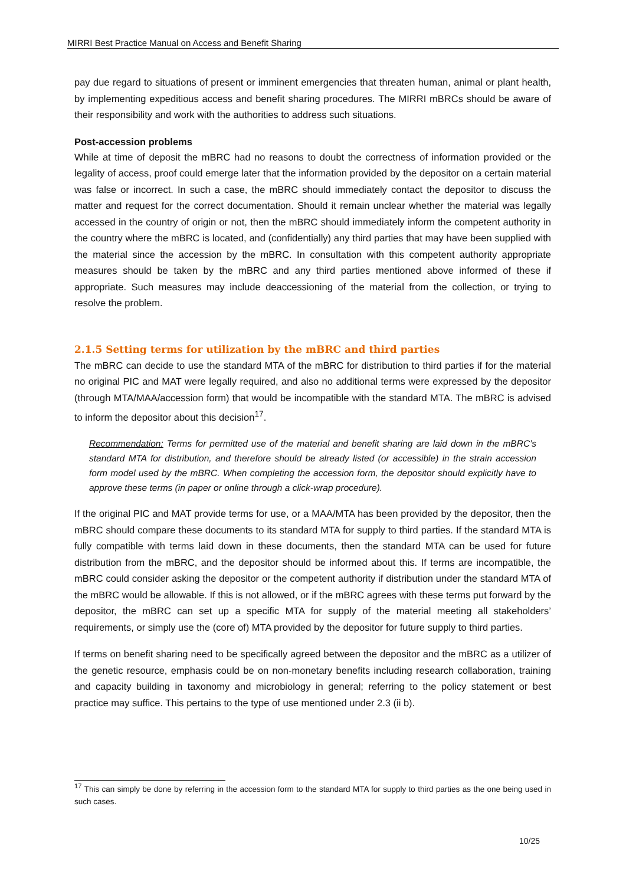MIRRI Best Practice Manual on Access and Benefit Sharing
pay due regard to situations of present or imminent emergencies that threaten human, animal or plant health, by implementing expeditious access and benefit sharing procedures. The MIRRI mBRCs should be aware of their responsibility and work with the authorities to address such situations.
Post-accession problems
While at time of deposit the mBRC had no reasons to doubt the correctness of information provided or the legality of access, proof could emerge later that the information provided by the depositor on a certain material was false or incorrect. In such a case, the mBRC should immediately contact the depositor to discuss the matter and request for the correct documentation. Should it remain unclear whether the material was legally accessed in the country of origin or not, then the mBRC should immediately inform the competent authority in the country where the mBRC is located, and (confidentially) any third parties that may have been supplied with the material since the accession by the mBRC. In consultation with this competent authority appropriate measures should be taken by the mBRC and any third parties mentioned above informed of these if appropriate. Such measures may include deaccessioning of the material from the collection, or trying to resolve the problem.
2.1.5 Setting terms for utilization by the mBRC and third parties
The mBRC can decide to use the standard MTA of the mBRC for distribution to third parties if for the material no original PIC and MAT were legally required, and also no additional terms were expressed by the depositor (through MTA/MAA/accession form) that would be incompatible with the standard MTA. The mBRC is advised to inform the depositor about this decision<sup>17</sup>.
Recommendation: Terms for permitted use of the material and benefit sharing are laid down in the mBRC’s standard MTA for distribution, and therefore should be already listed (or accessible) in the strain accession form model used by the mBRC. When completing the accession form, the depositor should explicitly have to approve these terms (in paper or online through a click-wrap procedure).
If the original PIC and MAT provide terms for use, or a MAA/MTA has been provided by the depositor, then the mBRC should compare these documents to its standard MTA for supply to third parties. If the standard MTA is fully compatible with terms laid down in these documents, then the standard MTA can be used for future distribution from the mBRC, and the depositor should be informed about this. If terms are incompatible, the mBRC could consider asking the depositor or the competent authority if distribution under the standard MTA of the mBRC would be allowable. If this is not allowed, or if the mBRC agrees with these terms put forward by the depositor, the mBRC can set up a specific MTA for supply of the material meeting all stakeholders’ requirements, or simply use the (core of) MTA provided by the depositor for future supply to third parties.
If terms on benefit sharing need to be specifically agreed between the depositor and the mBRC as a utilizer of the genetic resource, emphasis could be on non-monetary benefits including research collaboration, training and capacity building in taxonomy and microbiology in general; referring to the policy statement or best practice may suffice. This pertains to the type of use mentioned under 2.3 (ii b).
<sup>17</sup> This can simply be done by referring in the accession form to the standard MTA for supply to third parties as the one being used in such cases.
10/25